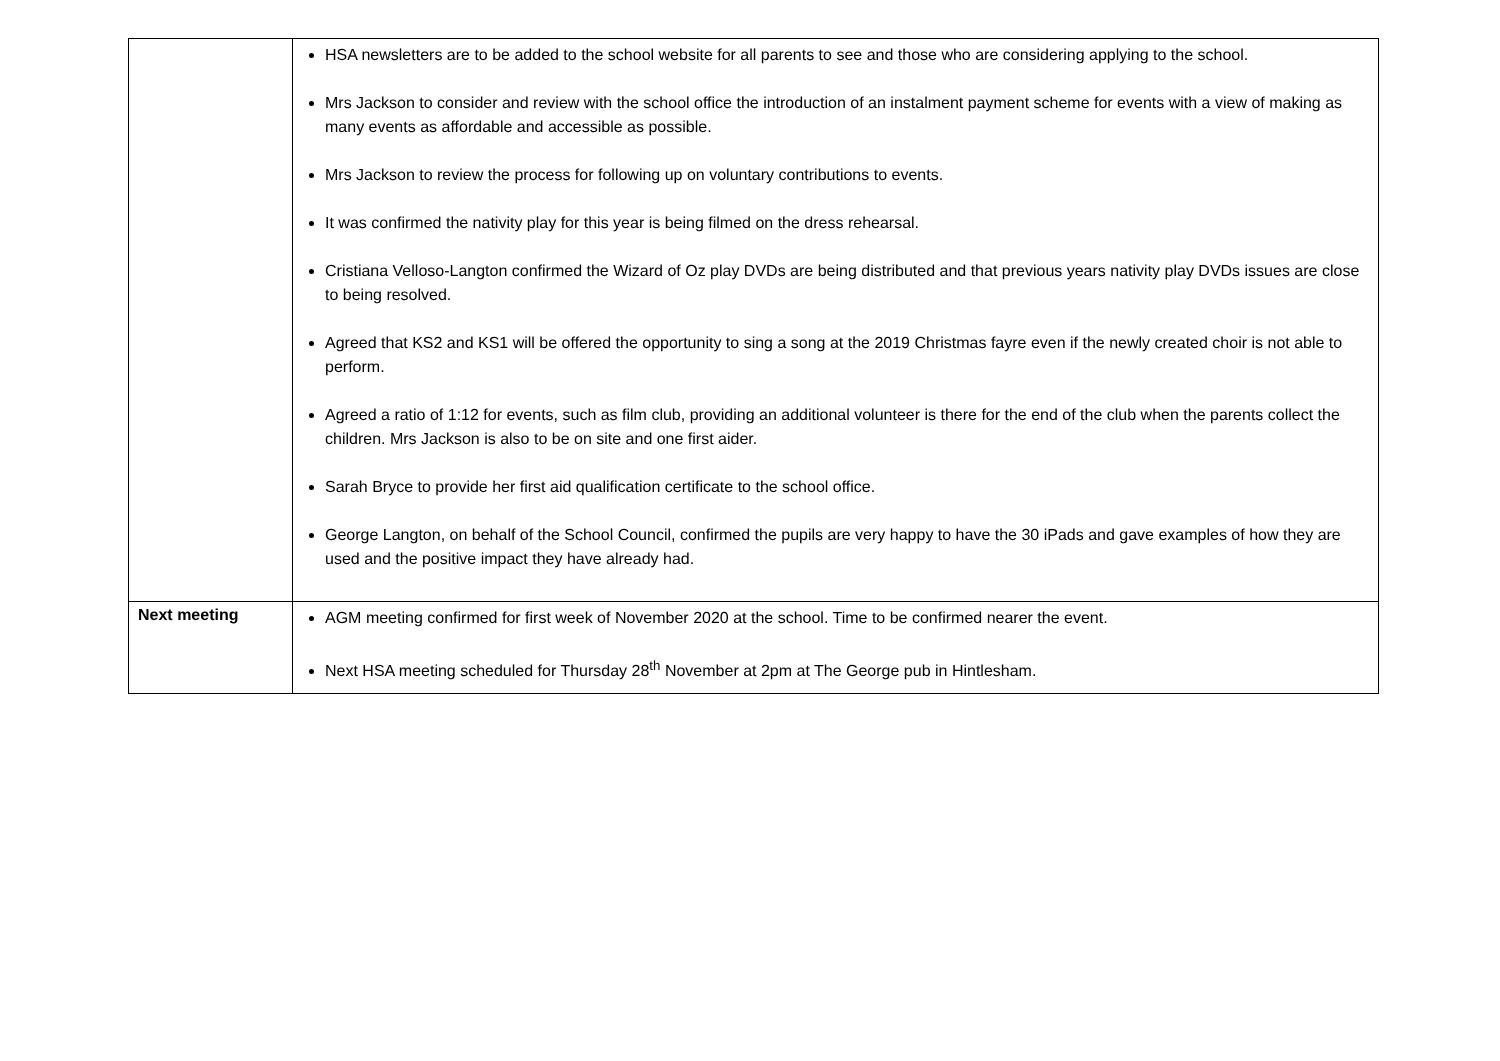| | HSA newsletters are to be added to the school website for all parents to see and those who are considering applying to the school. Mrs Jackson to consider and review with the school office the introduction of an instalment payment scheme for events with a view of making as many events as affordable and accessible as possible. Mrs Jackson to review the process for following up on voluntary contributions to events. It was confirmed the nativity play for this year is being filmed on the dress rehearsal. Cristiana Velloso-Langton confirmed the Wizard of Oz play DVDs are being distributed and that previous years nativity play DVDs issues are close to being resolved. Agreed that KS2 and KS1 will be offered the opportunity to sing a song at the 2019 Christmas fayre even if the newly created choir is not able to perform. Agreed a ratio of 1:12 for events, such as film club, providing an additional volunteer is there for the end of the club when the parents collect the children. Mrs Jackson is also to be on site and one first aider. Sarah Bryce to provide her first aid qualification certificate to the school office. George Langton, on behalf of the School Council, confirmed the pupils are very happy to have the 30 iPads and gave examples of how they are used and the positive impact they have already had. |
| Next meeting | AGM meeting confirmed for first week of November 2020 at the school. Time to be confirmed nearer the event. Next HSA meeting scheduled for Thursday 28<sup>th</sup> November at 2pm at The George pub in Hintlesham. |